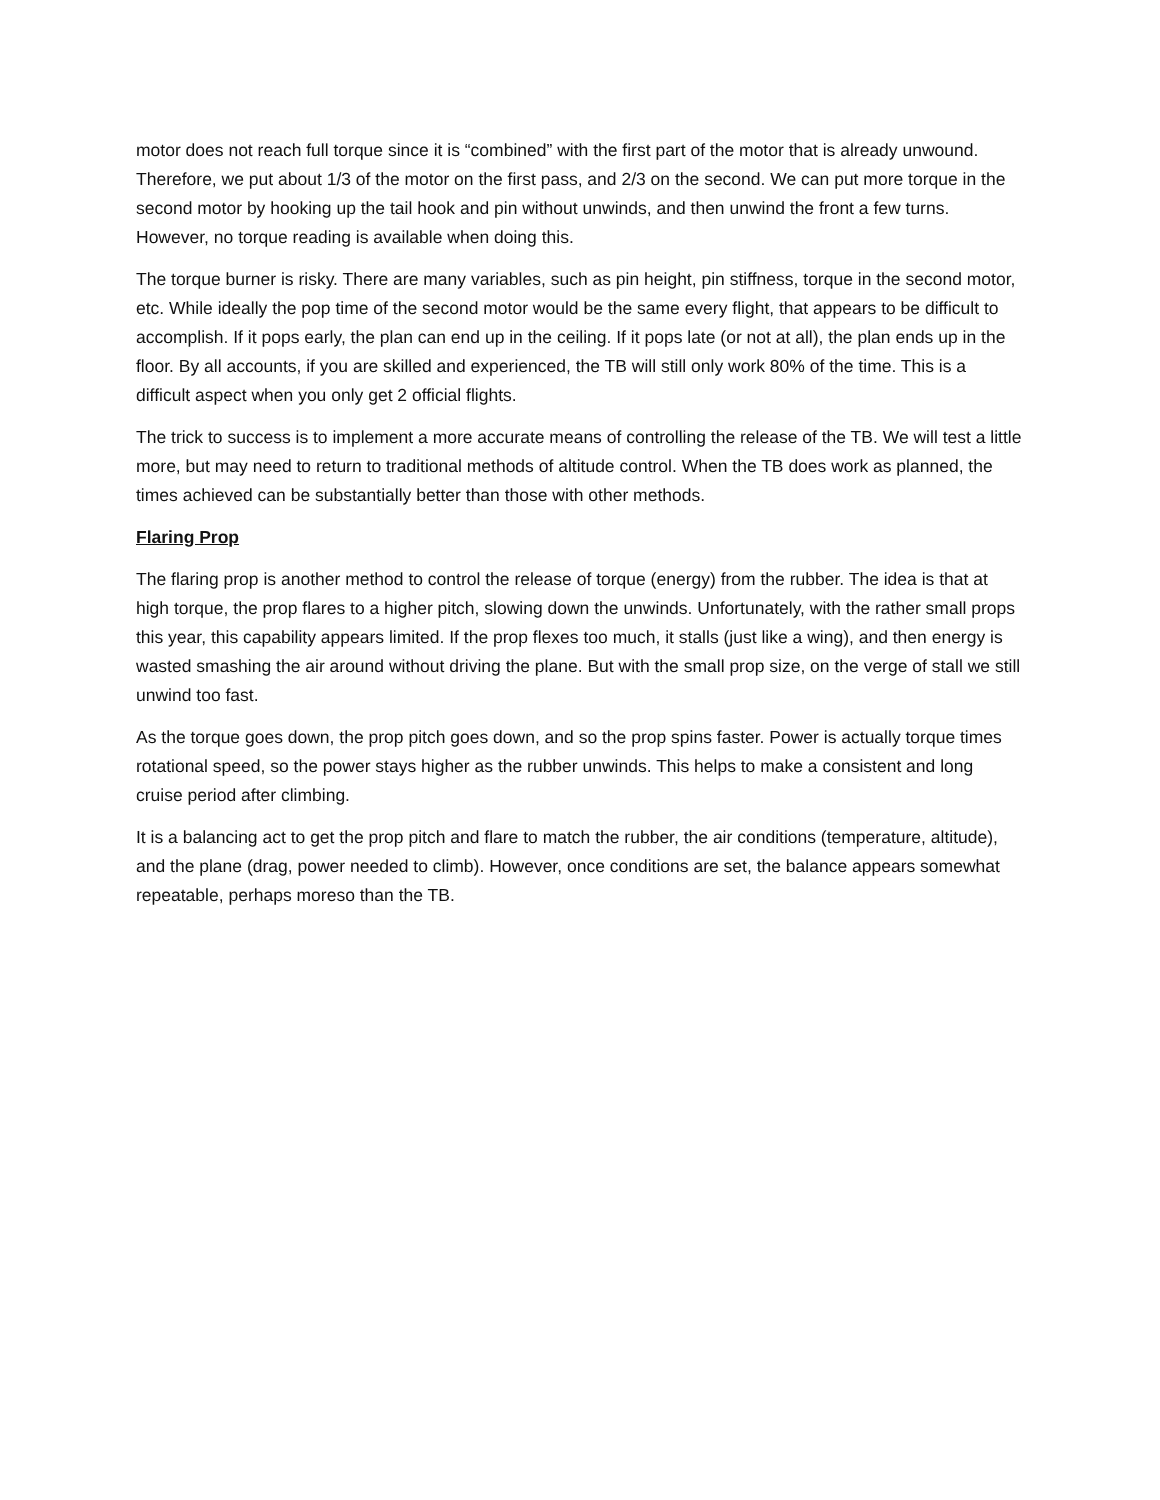motor does not reach full torque since it is “combined” with the first part of the motor that is already unwound. Therefore, we put about 1/3 of the motor on the first pass, and 2/3 on the second. We can put more torque in the second motor by hooking up the tail hook and pin without unwinds, and then unwind the front a few turns. However, no torque reading is available when doing this.
The torque burner is risky. There are many variables, such as pin height, pin stiffness, torque in the second motor, etc. While ideally the pop time of the second motor would be the same every flight, that appears to be difficult to accomplish. If it pops early, the plan can end up in the ceiling. If it pops late (or not at all), the plan ends up in the floor. By all accounts, if you are skilled and experienced, the TB will still only work 80% of the time. This is a difficult aspect when you only get 2 official flights.
The trick to success is to implement a more accurate means of controlling the release of the TB. We will test a little more, but may need to return to traditional methods of altitude control. When the TB does work as planned, the times achieved can be substantially better than those with other methods.
Flaring Prop
The flaring prop is another method to control the release of torque (energy) from the rubber. The idea is that at high torque, the prop flares to a higher pitch, slowing down the unwinds. Unfortunately, with the rather small props this year, this capability appears limited. If the prop flexes too much, it stalls (just like a wing), and then energy is wasted smashing the air around without driving the plane. But with the small prop size, on the verge of stall we still unwind too fast.
As the torque goes down, the prop pitch goes down, and so the prop spins faster. Power is actually torque times rotational speed, so the power stays higher as the rubber unwinds. This helps to make a consistent and long cruise period after climbing.
It is a balancing act to get the prop pitch and flare to match the rubber, the air conditions (temperature, altitude), and the plane (drag, power needed to climb). However, once conditions are set, the balance appears somewhat repeatable, perhaps moreso than the TB.